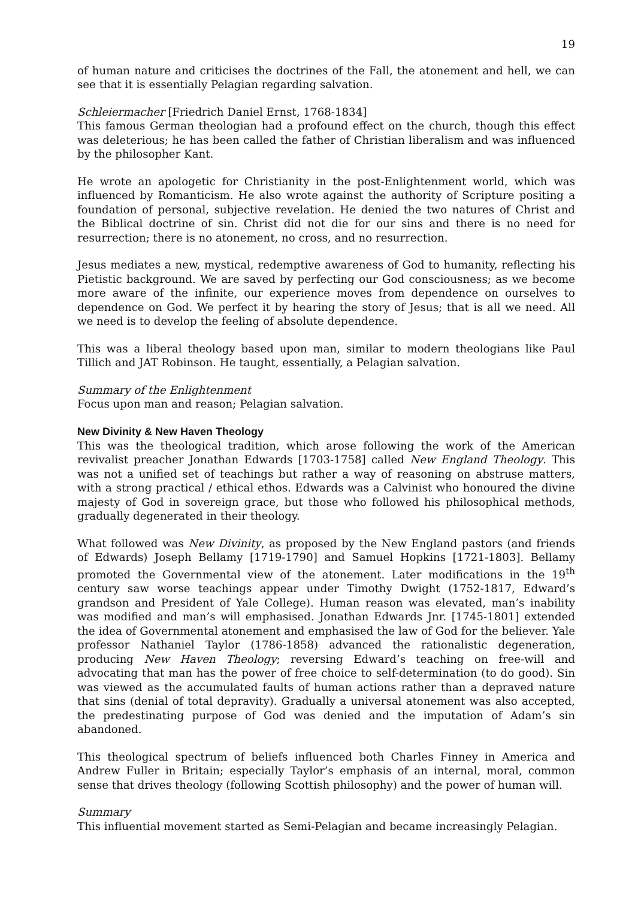19
of human nature and criticises the doctrines of the Fall, the atonement and hell, we can see that it is essentially Pelagian regarding salvation.
Schleiermacher [Friedrich Daniel Ernst, 1768-1834]
This famous German theologian had a profound effect on the church, though this effect was deleterious; he has been called the father of Christian liberalism and was influenced by the philosopher Kant.
He wrote an apologetic for Christianity in the post-Enlightenment world, which was influenced by Romanticism. He also wrote against the authority of Scripture positing a foundation of personal, subjective revelation. He denied the two natures of Christ and the Biblical doctrine of sin. Christ did not die for our sins and there is no need for resurrection; there is no atonement, no cross, and no resurrection.
Jesus mediates a new, mystical, redemptive awareness of God to humanity, reflecting his Pietistic background. We are saved by perfecting our God consciousness; as we become more aware of the infinite, our experience moves from dependence on ourselves to dependence on God. We perfect it by hearing the story of Jesus; that is all we need. All we need is to develop the feeling of absolute dependence.
This was a liberal theology based upon man, similar to modern theologians like Paul Tillich and JAT Robinson. He taught, essentially, a Pelagian salvation.
Summary of the Enlightenment
Focus upon man and reason; Pelagian salvation.
New Divinity & New Haven Theology
This was the theological tradition, which arose following the work of the American revivalist preacher Jonathan Edwards [1703-1758] called New England Theology. This was not a unified set of teachings but rather a way of reasoning on abstruse matters, with a strong practical / ethical ethos. Edwards was a Calvinist who honoured the divine majesty of God in sovereign grace, but those who followed his philosophical methods, gradually degenerated in their theology.
What followed was New Divinity, as proposed by the New England pastors (and friends of Edwards) Joseph Bellamy [1719-1790] and Samuel Hopkins [1721-1803]. Bellamy promoted the Governmental view of the atonement. Later modifications in the 19<sup>th</sup> century saw worse teachings appear under Timothy Dwight (1752-1817, Edward’s grandson and President of Yale College). Human reason was elevated, man’s inability was modified and man’s will emphasised. Jonathan Edwards Jnr. [1745-1801] extended the idea of Governmental atonement and emphasised the law of God for the believer. Yale professor Nathaniel Taylor (1786-1858) advanced the rationalistic degeneration, producing New Haven Theology; reversing Edward’s teaching on free-will and advocating that man has the power of free choice to self-determination (to do good). Sin was viewed as the accumulated faults of human actions rather than a depraved nature that sins (denial of total depravity). Gradually a universal atonement was also accepted, the predestinating purpose of God was denied and the imputation of Adam’s sin abandoned.
This theological spectrum of beliefs influenced both Charles Finney in America and Andrew Fuller in Britain; especially Taylor’s emphasis of an internal, moral, common sense that drives theology (following Scottish philosophy) and the power of human will.
Summary
This influential movement started as Semi-Pelagian and became increasingly Pelagian.